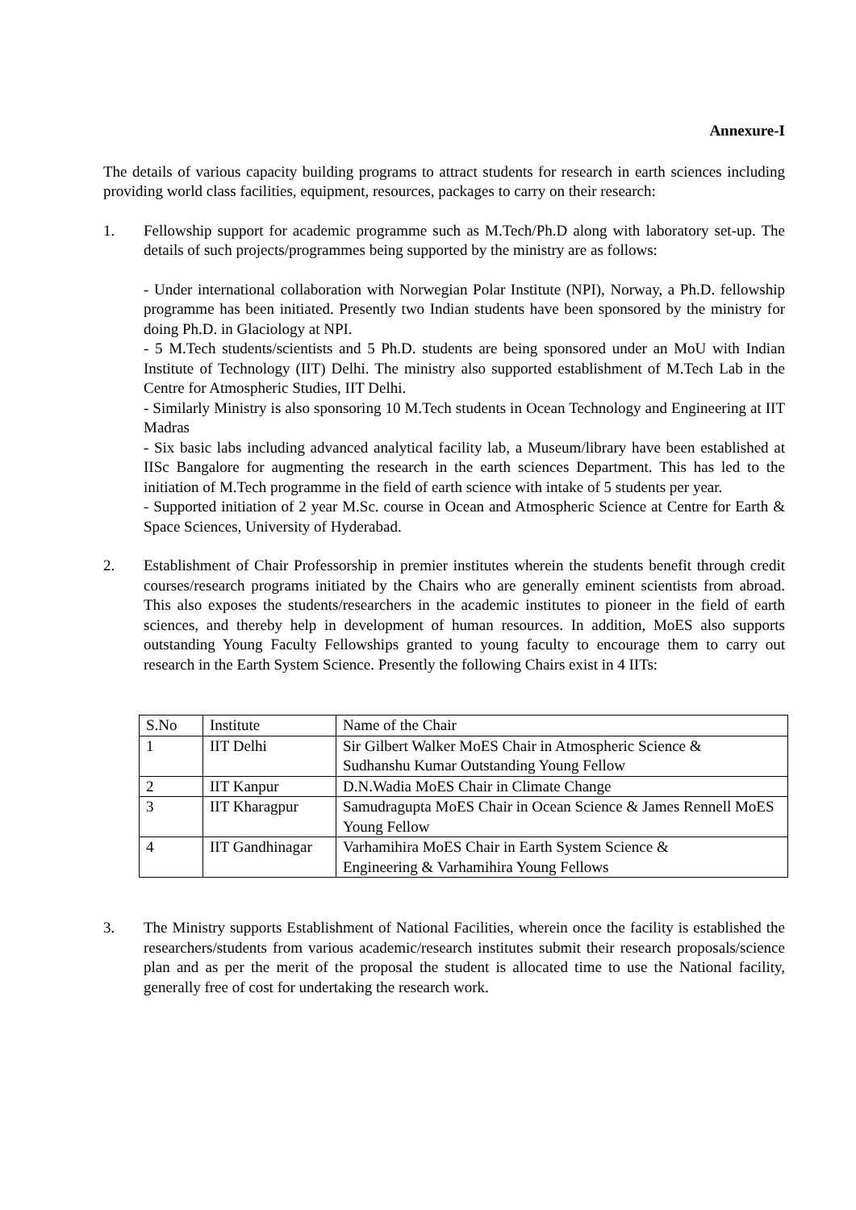Annexure-I
The details of various capacity building programs to attract students for research in earth sciences including providing world class facilities, equipment, resources, packages to carry on their research:
1. Fellowship support for academic programme such as M.Tech/Ph.D along with laboratory set-up. The details of such projects/programmes being supported by the ministry are as follows:
- Under international collaboration with Norwegian Polar Institute (NPI), Norway, a Ph.D. fellowship programme has been initiated. Presently two Indian students have been sponsored by the ministry for doing Ph.D. in Glaciology at NPI.
- 5 M.Tech students/scientists and 5 Ph.D. students are being sponsored under an MoU with Indian Institute of Technology (IIT) Delhi. The ministry also supported establishment of M.Tech Lab in the Centre for Atmospheric Studies, IIT Delhi.
- Similarly Ministry is also sponsoring 10 M.Tech students in Ocean Technology and Engineering at IIT Madras
- Six basic labs including advanced analytical facility lab, a Museum/library have been established at IISc Bangalore for augmenting the research in the earth sciences Department. This has led to the initiation of M.Tech programme in the field of earth science with intake of 5 students per year.
- Supported initiation of 2 year M.Sc. course in Ocean and Atmospheric Science at Centre for Earth & Space Sciences, University of Hyderabad.
2. Establishment of Chair Professorship in premier institutes wherein the students benefit through credit courses/research programs initiated by the Chairs who are generally eminent scientists from abroad. This also exposes the students/researchers in the academic institutes to pioneer in the field of earth sciences, and thereby help in development of human resources. In addition, MoES also supports outstanding Young Faculty Fellowships granted to young faculty to encourage them to carry out research in the Earth System Science. Presently the following Chairs exist in 4 IITs:
| S.No | Institute | Name of the Chair |
| 1 | IIT Delhi | Sir Gilbert Walker MoES Chair in Atmospheric Science & Sudhanshu Kumar Outstanding Young Fellow |
| 2 | IIT Kanpur | D.N.Wadia MoES Chair in Climate Change |
| 3 | IIT Kharagpur | Samudragupta MoES Chair in Ocean Science & James Rennell MoES Young Fellow |
| 4 | IIT Gandhinagar | Varhamihira MoES Chair in Earth System Science & Engineering & Varhamihira Young Fellows |
3. The Ministry supports Establishment of National Facilities, wherein once the facility is established the researchers/students from various academic/research institutes submit their research proposals/science plan and as per the merit of the proposal the student is allocated time to use the National facility, generally free of cost for undertaking the research work.